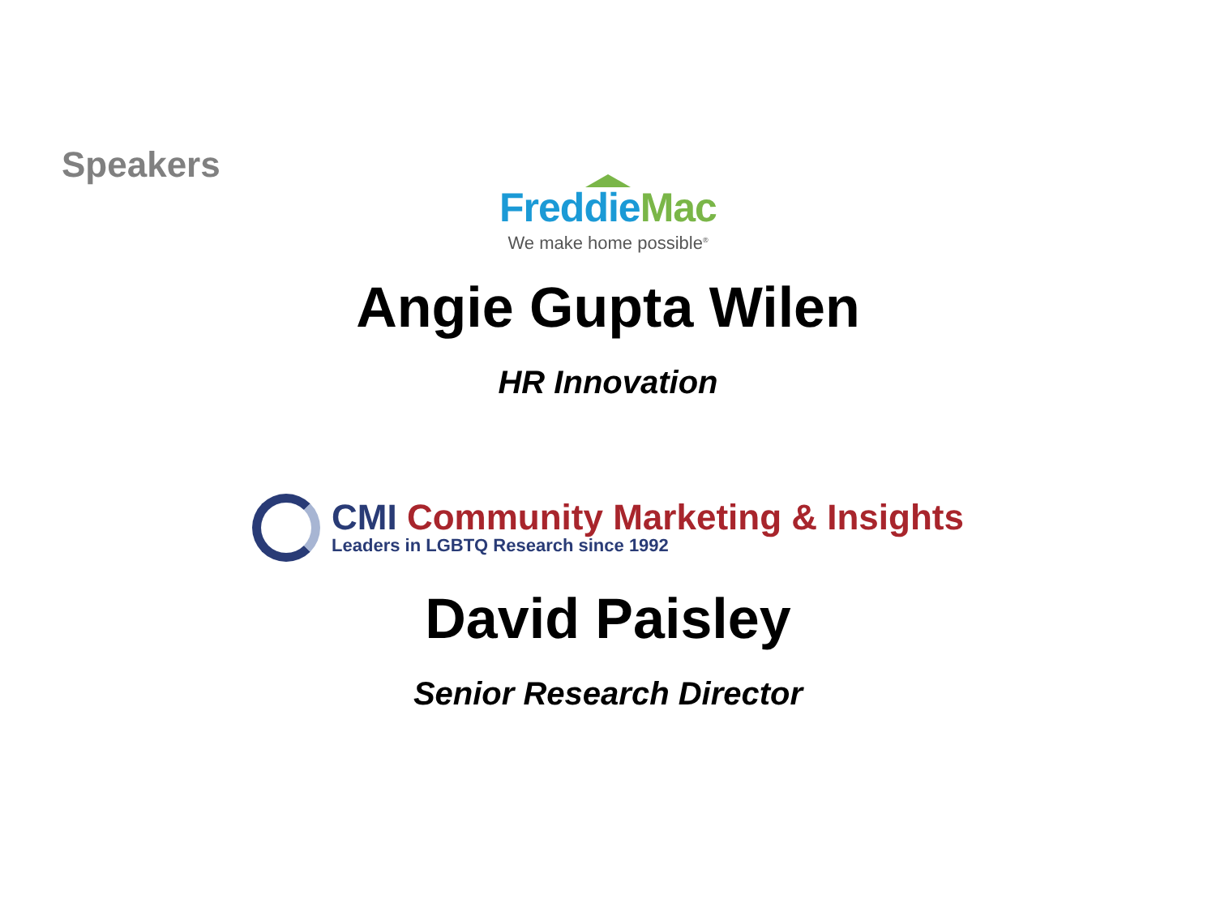Speakers
Freddie Mac
We make home possible<sup>®</sup>
Angie Gupta Wilen
HR Innovation
CMI Community Marketing & Insights
Leaders in LGBTQ Research since 1992
David Paisley
Senior Research Director